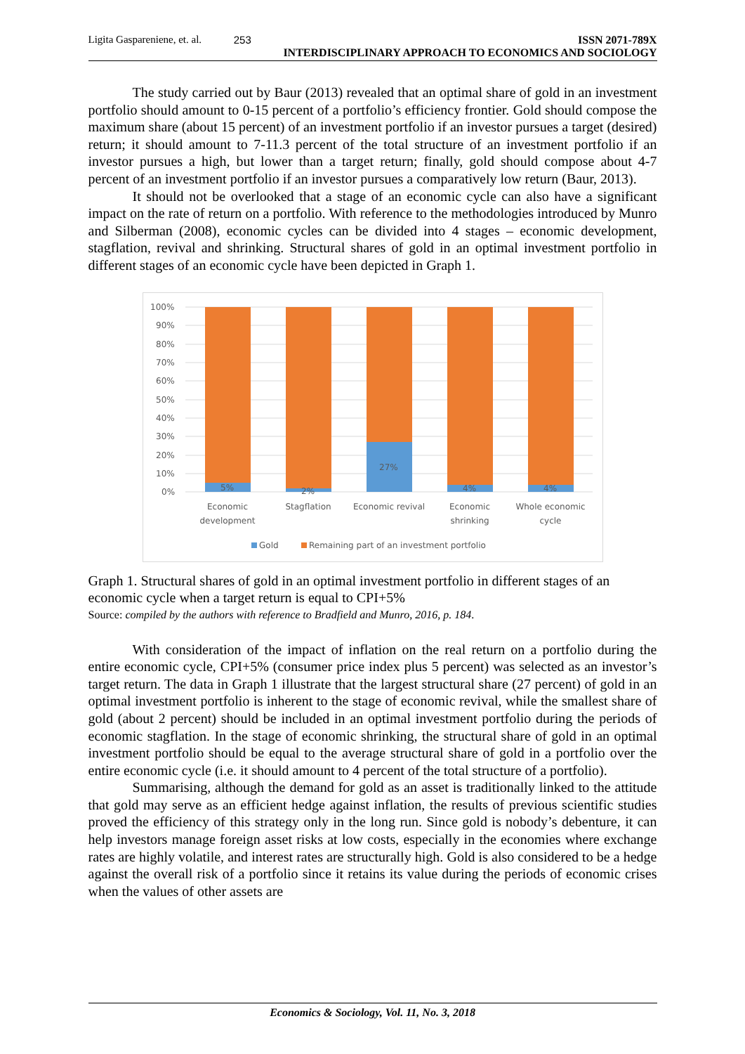Ligita Gaspareniene, et. al. 253 ISSN 2071-789X
INTERDISCIPLINARY APPROACH TO ECONOMICS AND SOCIOLOGY
The study carried out by Baur (2013) revealed that an optimal share of gold in an investment portfolio should amount to 0-15 percent of a portfolio’s efficiency frontier. Gold should compose the maximum share (about 15 percent) of an investment portfolio if an investor pursues a target (desired) return; it should amount to 7-11.3 percent of the total structure of an investment portfolio if an investor pursues a high, but lower than a target return; finally, gold should compose about 4-7 percent of an investment portfolio if an investor pursues a comparatively low return (Baur, 2013).
It should not be overlooked that a stage of an economic cycle can also have a significant impact on the rate of return on a portfolio. With reference to the methodologies introduced by Munro and Silberman (2008), economic cycles can be divided into 4 stages – economic development, stagflation, revival and shrinking. Structural shares of gold in an optimal investment portfolio in different stages of an economic cycle have been depicted in Graph 1.
100%
90%
80%
70%
60%
50%
40%
30%
20%
10%
0%
5%
2%
27%
4%
4%
Economic
development
Stagflation
Economic revival
Economic
shrinking
Whole economic
cycle
Gold
Remaining part of an investment portfolio
Graph 1. Structural shares of gold in an optimal investment portfolio in different stages of an economic cycle when a target return is equal to CPI+5%
Source: compiled by the authors with reference to Bradfield and Munro, 2016, p. 184.
With consideration of the impact of inflation on the real return on a portfolio during the entire economic cycle, CPI+5% (consumer price index plus 5 percent) was selected as an investor’s target return. The data in Graph 1 illustrate that the largest structural share (27 percent) of gold in an optimal investment portfolio is inherent to the stage of economic revival, while the smallest share of gold (about 2 percent) should be included in an optimal investment portfolio during the periods of economic stagflation. In the stage of economic shrinking, the structural share of gold in an optimal investment portfolio should be equal to the average structural share of gold in a portfolio over the entire economic cycle (i.e. it should amount to 4 percent of the total structure of a portfolio).
Summarising, although the demand for gold as an asset is traditionally linked to the attitude that gold may serve as an efficient hedge against inflation, the results of previous scientific studies proved the efficiency of this strategy only in the long run. Since gold is nobody’s debenture, it can help investors manage foreign asset risks at low costs, especially in the economies where exchange rates are highly volatile, and interest rates are structurally high. Gold is also considered to be a hedge against the overall risk of a portfolio since it retains its value during the periods of economic crises when the values of other assets are
Economics & Sociology, Vol. 11, No. 3, 2018